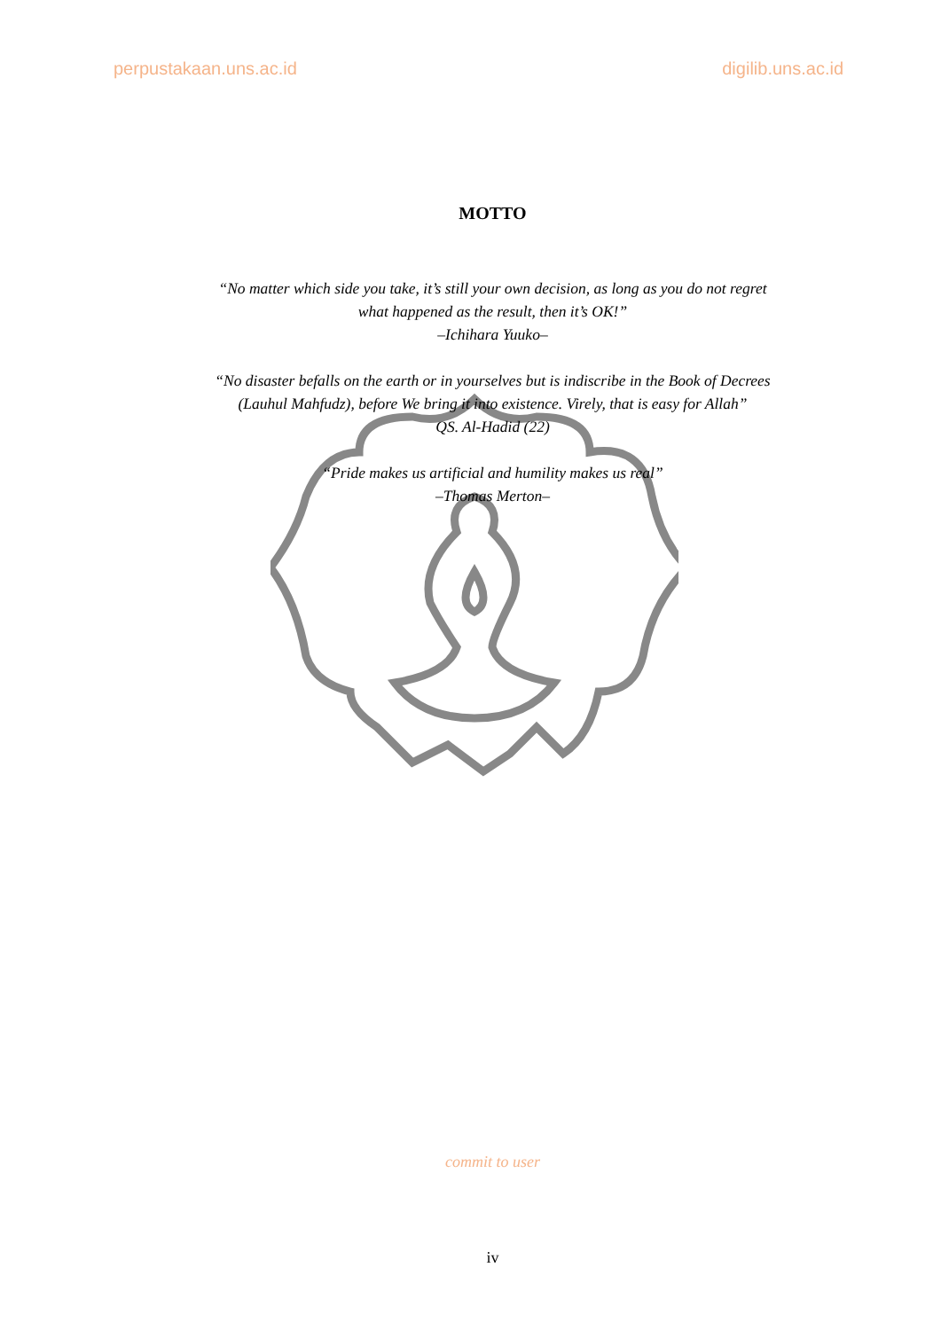perpustakaan.uns.ac.id digilib.uns.ac.id
MOTTO
“No matter which side you take, it’s still your own decision, as long as you do not regret
what happened as the result, then it’s OK!”
–Ichihara Yuuko–
“No disaster befalls on the earth or in yourselves but is indiscribe in the Book of Decrees
(Lauhul Mahfudz), before We bring it into existence. Virely, that is easy for Allah”
QS. Al-Hadid (22)
“Pride makes us artificial and humility makes us real”
–Thomas Merton–
commit to user
iv